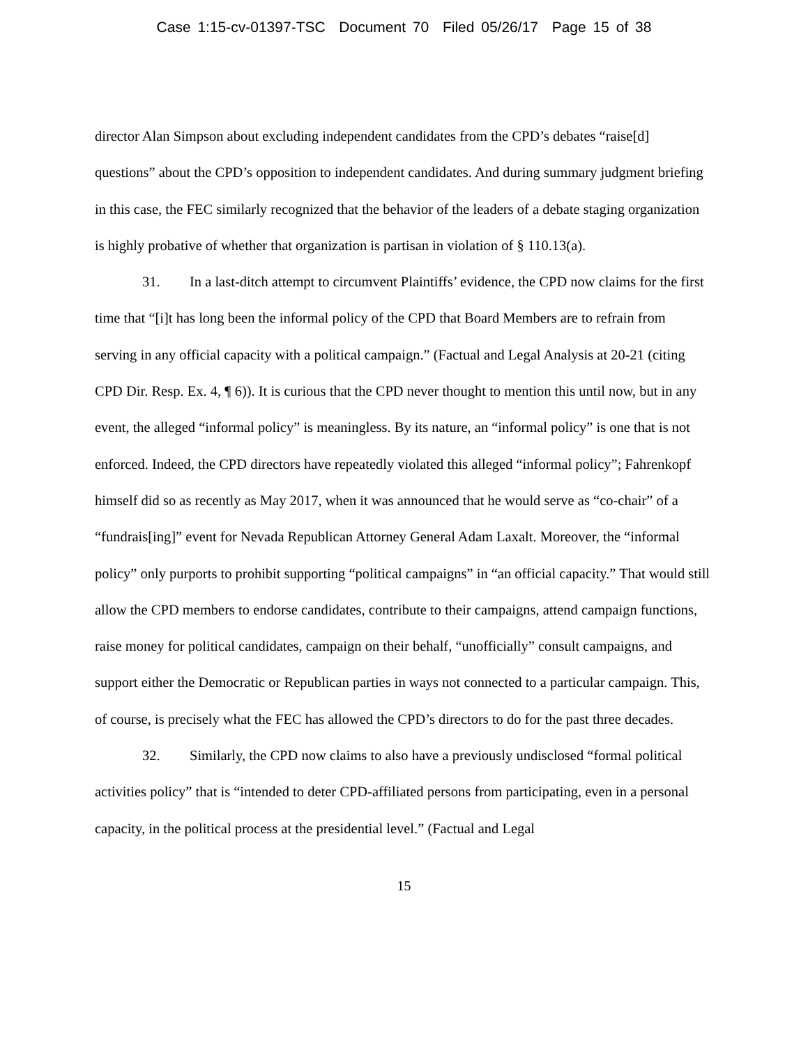Case 1:15-cv-01397-TSC Document 70 Filed 05/26/17 Page 15 of 38
director Alan Simpson about excluding independent candidates from the CPD’s debates “raise[d] questions” about the CPD’s opposition to independent candidates. And during summary judgment briefing in this case, the FEC similarly recognized that the behavior of the leaders of a debate staging organization is highly probative of whether that organization is partisan in violation of § 110.13(a).
31. In a last-ditch attempt to circumvent Plaintiffs’ evidence, the CPD now claims for the first time that “[i]t has long been the informal policy of the CPD that Board Members are to refrain from serving in any official capacity with a political campaign.” (Factual and Legal Analysis at 20-21 (citing CPD Dir. Resp. Ex. 4, ¶ 6)). It is curious that the CPD never thought to mention this until now, but in any event, the alleged “informal policy” is meaningless. By its nature, an “informal policy” is one that is not enforced. Indeed, the CPD directors have repeatedly violated this alleged “informal policy”; Fahrenkopf himself did so as recently as May 2017, when it was announced that he would serve as “co-chair” of a “fundrais[ing]” event for Nevada Republican Attorney General Adam Laxalt. Moreover, the “informal policy” only purports to prohibit supporting “political campaigns” in “an official capacity.” That would still allow the CPD members to endorse candidates, contribute to their campaigns, attend campaign functions, raise money for political candidates, campaign on their behalf, “unofficially” consult campaigns, and support either the Democratic or Republican parties in ways not connected to a particular campaign. This, of course, is precisely what the FEC has allowed the CPD’s directors to do for the past three decades.
32. Similarly, the CPD now claims to also have a previously undisclosed “formal political activities policy” that is “intended to deter CPD-affiliated persons from participating, even in a personal capacity, in the political process at the presidential level.” (Factual and Legal
15